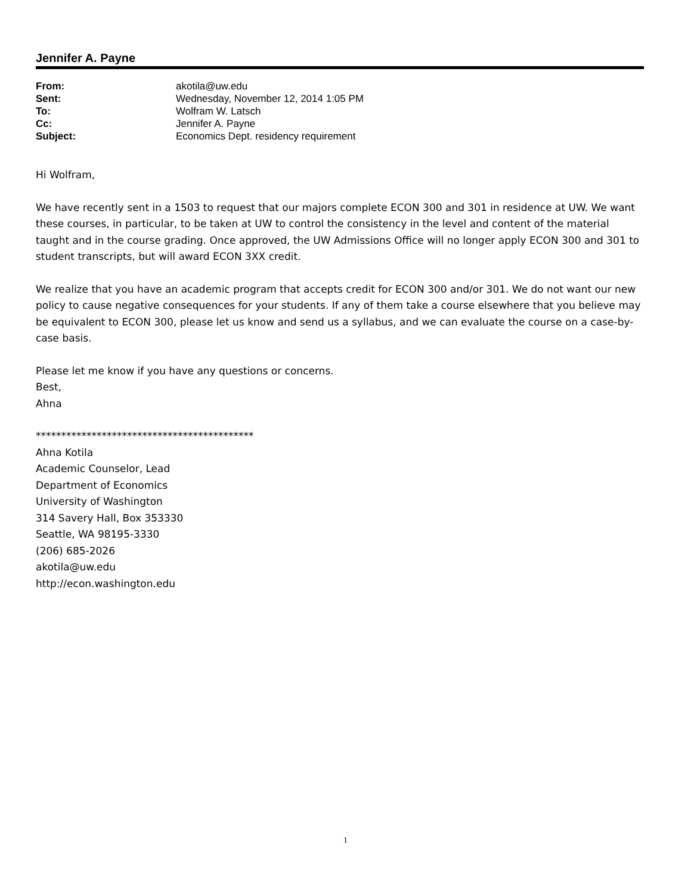Jennifer A. Payne
| From: | akotila@uw.edu |
| Sent: | Wednesday, November 12, 2014 1:05 PM |
| To: | Wolfram W. Latsch |
| Cc: | Jennifer A. Payne |
| Subject: | Economics Dept. residency requirement |
Hi Wolfram,
We have recently sent in a 1503 to request that our majors complete ECON 300 and 301 in residence at UW. We want these courses, in particular, to be taken at UW to control the consistency in the level and content of the material taught and in the course grading. Once approved, the UW Admissions Office will no longer apply ECON 300 and 301 to student transcripts, but will award ECON 3XX credit.
We realize that you have an academic program that accepts credit for ECON 300 and/or 301. We do not want our new policy to cause negative consequences for your students. If any of them take a course elsewhere that you believe may be equivalent to ECON 300, please let us know and send us a syllabus, and we can evaluate the course on a case-by-case basis.
Please let me know if you have any questions or concerns.
Best,
Ahna
*******************************************
Ahna Kotila
Academic Counselor, Lead
Department of Economics
University of Washington
314 Savery Hall, Box 353330
Seattle, WA 98195-3330
(206) 685-2026
akotila@uw.edu
http://econ.washington.edu
1